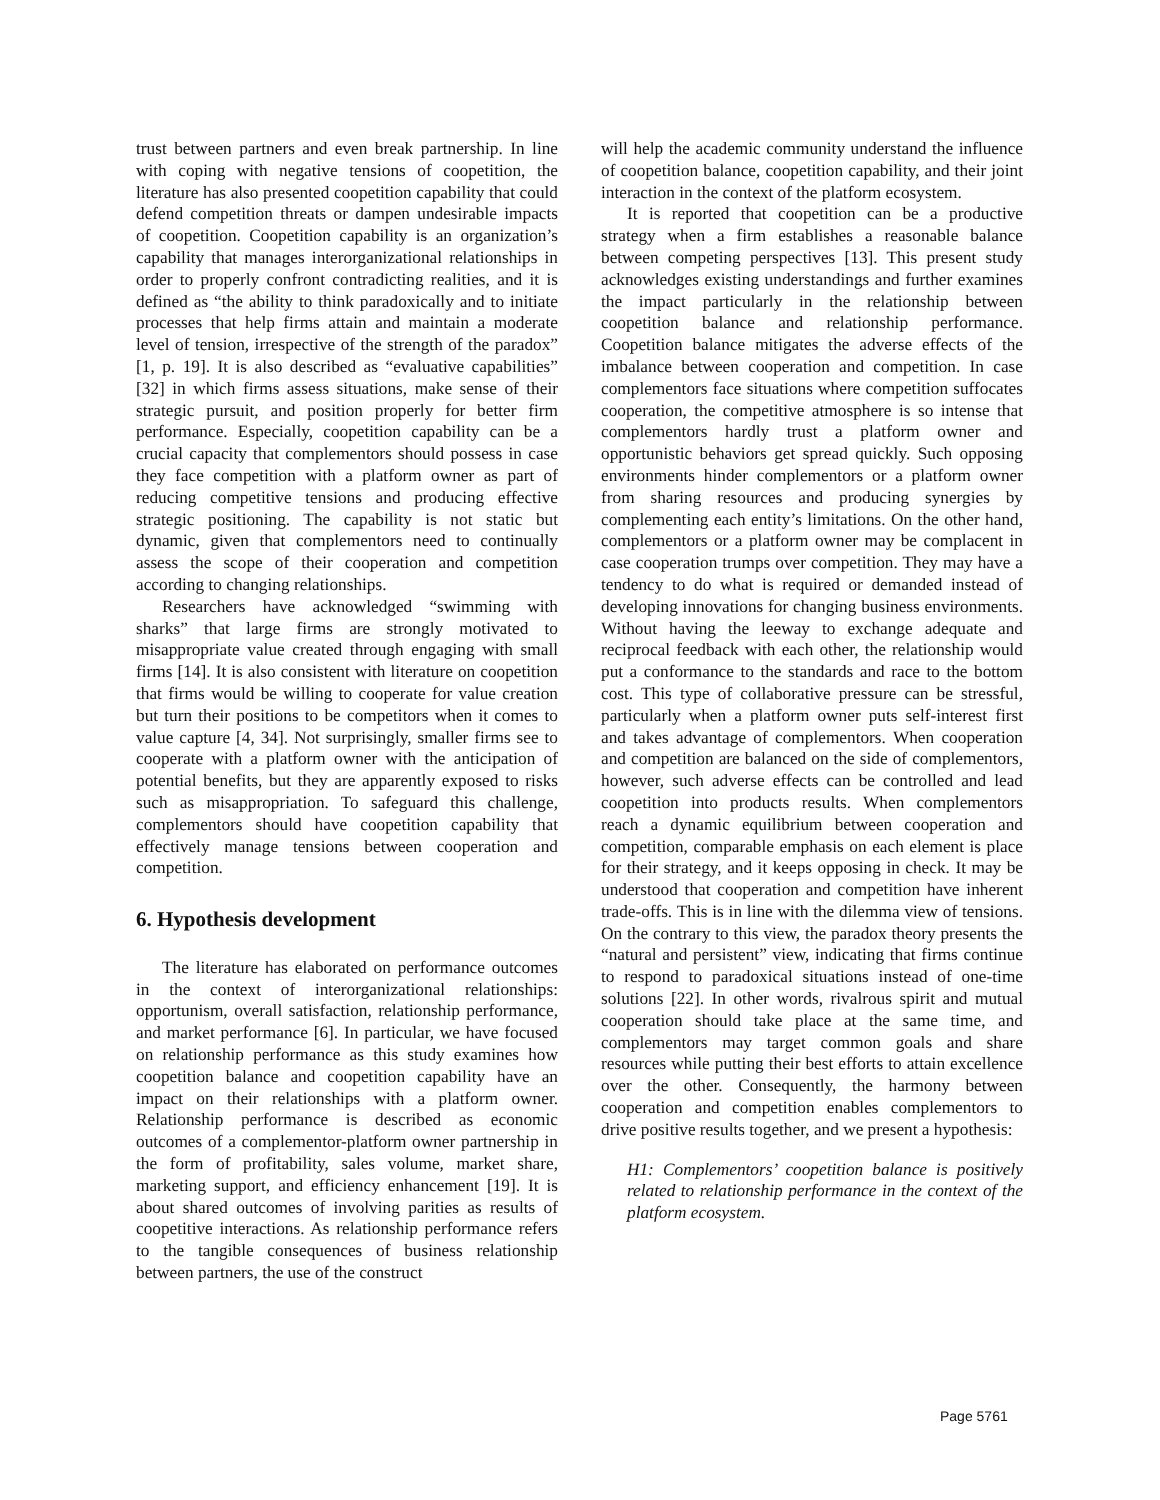trust between partners and even break partnership. In line with coping with negative tensions of coopetition, the literature has also presented coopetition capability that could defend competition threats or dampen undesirable impacts of coopetition. Coopetition capability is an organization’s capability that manages interorganizational relationships in order to properly confront contradicting realities, and it is defined as “the ability to think paradoxically and to initiate processes that help firms attain and maintain a moderate level of tension, irrespective of the strength of the paradox” [1, p. 19]. It is also described as “evaluative capabilities” [32] in which firms assess situations, make sense of their strategic pursuit, and position properly for better firm performance. Especially, coopetition capability can be a crucial capacity that complementors should possess in case they face competition with a platform owner as part of reducing competitive tensions and producing effective strategic positioning. The capability is not static but dynamic, given that complementors need to continually assess the scope of their cooperation and competition according to changing relationships.
Researchers have acknowledged “swimming with sharks” that large firms are strongly motivated to misappropriate value created through engaging with small firms [14]. It is also consistent with literature on coopetition that firms would be willing to cooperate for value creation but turn their positions to be competitors when it comes to value capture [4, 34]. Not surprisingly, smaller firms see to cooperate with a platform owner with the anticipation of potential benefits, but they are apparently exposed to risks such as misappropriation. To safeguard this challenge, complementors should have coopetition capability that effectively manage tensions between cooperation and competition.
6. Hypothesis development
The literature has elaborated on performance outcomes in the context of interorganizational relationships: opportunism, overall satisfaction, relationship performance, and market performance [6]. In particular, we have focused on relationship performance as this study examines how coopetition balance and coopetition capability have an impact on their relationships with a platform owner. Relationship performance is described as economic outcomes of a complementor-platform owner partnership in the form of profitability, sales volume, market share, marketing support, and efficiency enhancement [19]. It is about shared outcomes of involving parities as results of coopetitive interactions. As relationship performance refers to the tangible consequences of business relationship between partners, the use of the construct
will help the academic community understand the influence of coopetition balance, coopetition capability, and their joint interaction in the context of the platform ecosystem.
It is reported that coopetition can be a productive strategy when a firm establishes a reasonable balance between competing perspectives [13]. This present study acknowledges existing understandings and further examines the impact particularly in the relationship between coopetition balance and relationship performance. Coopetition balance mitigates the adverse effects of the imbalance between cooperation and competition. In case complementors face situations where competition suffocates cooperation, the competitive atmosphere is so intense that complementors hardly trust a platform owner and opportunistic behaviors get spread quickly. Such opposing environments hinder complementors or a platform owner from sharing resources and producing synergies by complementing each entity’s limitations. On the other hand, complementors or a platform owner may be complacent in case cooperation trumps over competition. They may have a tendency to do what is required or demanded instead of developing innovations for changing business environments. Without having the leeway to exchange adequate and reciprocal feedback with each other, the relationship would put a conformance to the standards and race to the bottom cost. This type of collaborative pressure can be stressful, particularly when a platform owner puts self-interest first and takes advantage of complementors. When cooperation and competition are balanced on the side of complementors, however, such adverse effects can be controlled and lead coopetition into products results. When complementors reach a dynamic equilibrium between cooperation and competition, comparable emphasis on each element is place for their strategy, and it keeps opposing in check. It may be understood that cooperation and competition have inherent trade-offs. This is in line with the dilemma view of tensions. On the contrary to this view, the paradox theory presents the “natural and persistent” view, indicating that firms continue to respond to paradoxical situations instead of one-time solutions [22]. In other words, rivalrous spirit and mutual cooperation should take place at the same time, and complementors may target common goals and share resources while putting their best efforts to attain excellence over the other. Consequently, the harmony between cooperation and competition enables complementors to drive positive results together, and we present a hypothesis:
H1: Complementors’ coopetition balance is positively related to relationship performance in the context of the platform ecosystem.
Page 5761